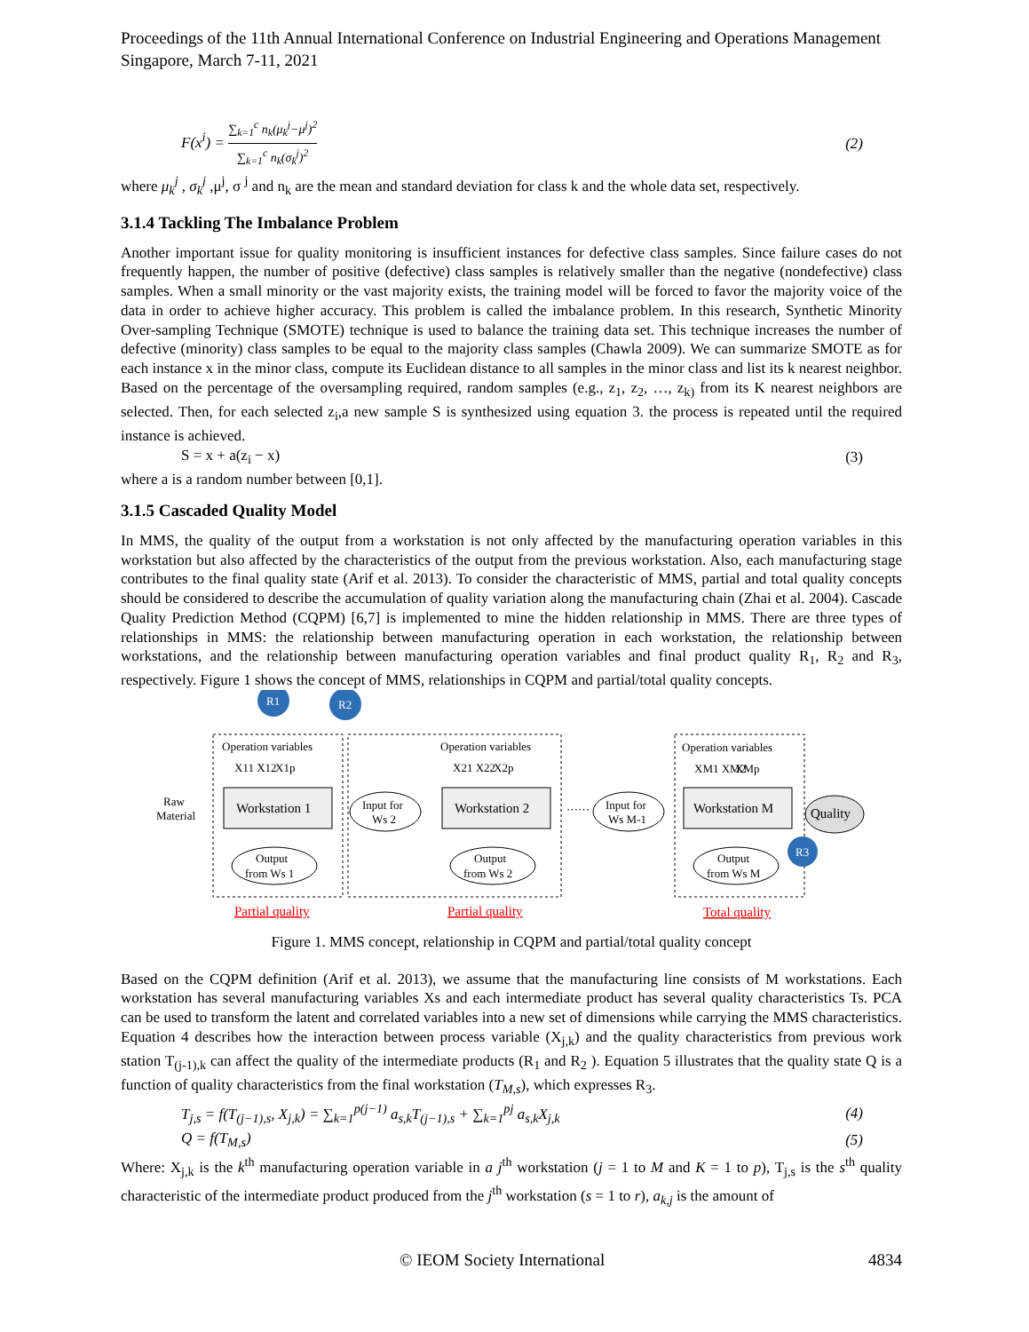Proceedings of the 11th Annual International Conference on Industrial Engineering and Operations Management
Singapore, March 7-11, 2021
F(x<sup>i</sup>) = ∑<sub>k=1</sub><sup>c</sup> n<sub>k</sub>(μ<sub>k</sub><sup>j</sup>−μ<sup>j</sup>)<sup>2</sup> ∑<sub>k=1</sub><sup>c</sup> n<sub>k</sub>(σ<sub>k</sub><sup>j</sup>)<sup>2</sup> (2)
where μ<sub>k</sub><sup>j</sup> , σ<sub>k</sub><sup>j</sup> ,μ<sup>j</sup>, σ <sup>j</sup> and n<sub>k</sub> are the mean and standard deviation for class k and the whole data set, respectively.
3.1.4 Tackling The Imbalance Problem
Another important issue for quality monitoring is insufficient instances for defective class samples. Since failure cases do not frequently happen, the number of positive (defective) class samples is relatively smaller than the negative (nondefective) class samples. When a small minority or the vast majority exists, the training model will be forced to favor the majority voice of the data in order to achieve higher accuracy. This problem is called the imbalance problem. In this research, Synthetic Minority Over-sampling Technique (SMOTE) technique is used to balance the training data set. This technique increases the number of defective (minority) class samples to be equal to the majority class samples (Chawla 2009). We can summarize SMOTE as for each instance x in the minor class, compute its Euclidean distance to all samples in the minor class and list its k nearest neighbor. Based on the percentage of the oversampling required, random samples (e.g., z<sub>1</sub>, z<sub>2</sub>, …, z<sub>k)</sub> from its K nearest neighbors are selected. Then, for each selected z<sub>i</sub>,a new sample S is synthesized using equation 3. the process is repeated until the required instance is achieved.
S = x + a(z<sub>i</sub> − x) (3)
where a is a random number between [0,1].
3.1.5 Cascaded Quality Model
In MMS, the quality of the output from a workstation is not only affected by the manufacturing operation variables in this workstation but also affected by the characteristics of the output from the previous workstation. Also, each manufacturing stage contributes to the final quality state (Arif et al. 2013). To consider the characteristic of MMS, partial and total quality concepts should be considered to describe the accumulation of quality variation along the manufacturing chain (Zhai et al. 2004). Cascade Quality Prediction Method (CQPM) [6,7] is implemented to mine the hidden relationship in MMS. There are three types of relationships in MMS: the relationship between manufacturing operation in each workstation, the relationship between workstations, and the relationship between manufacturing operation variables and final product quality R<sub>1</sub>, R<sub>2</sub> and R<sub>3</sub>, respectively. Figure 1 shows the concept of MMS, relationships in CQPM and partial/total quality concepts.
R1
R2
R3
Operation variables
Operation variables
Operation variables
X11 X12
X1p
X21 X22
X2p
XM1 XM2
XMp
Workstation 1
Workstation 2
Workstation M
Output
from Ws 1
Output
from Ws 2
Output
from Ws M
Input for
Ws 2
Input for
Ws M-1
Quality
Raw
Material
······
Partial quality
Partial quality
Total quality
Figure 1. MMS concept, relationship in CQPM and partial/total quality concept
Based on the CQPM definition (Arif et al. 2013), we assume that the manufacturing line consists of M workstations. Each workstation has several manufacturing variables Xs and each intermediate product has several quality characteristics Ts. PCA can be used to transform the latent and correlated variables into a new set of dimensions while carrying the MMS characteristics. Equation 4 describes how the interaction between process variable (X<sub>j,k</sub>) and the quality characteristics from previous work station T<sub>(j-1),k</sub> can affect the quality of the intermediate products (R<sub>1</sub> and R<sub>2</sub> ). Equation 5 illustrates that the quality state Q is a function of quality characteristics from the final workstation (T<sub>M,s</sub>), which expresses R<sub>3</sub>.
T<sub>j,s</sub> = f(T<sub>(j−1),s</sub>, X<sub>j,k</sub>) = ∑<sub>k=1</sub><sup>p(j−1)</sup> a<sub>s,k</sub>T<sub>(j−1),s</sub> + ∑<sub>k=1</sub><sup>pj</sup> a<sub>s,k</sub>X<sub>j,k</sub> (4)
Q = f(T<sub>M,s</sub>) (5)
Where: X<sub>j,k</sub> is the k<sup>th</sup> manufacturing operation variable in a j<sup>th</sup> workstation (j = 1 to M and K = 1 to p), T<sub>j,s</sub> is the s<sup>th</sup> quality characteristic of the intermediate product produced from the j<sup>th</sup> workstation (s = 1 to r), a<sub>k,j</sub> is the amount of
© IEOM Society International 4834